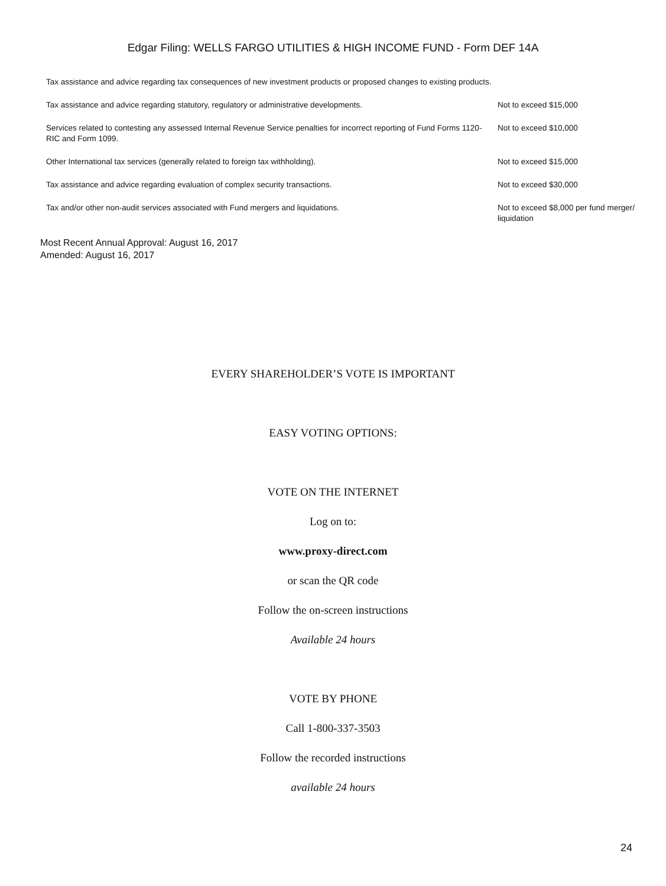Edgar Filing: WELLS FARGO UTILITIES & HIGH INCOME FUND - Form DEF 14A
| Tax assistance and advice regarding tax consequences of new investment products or proposed changes to existing products. | |
| Tax assistance and advice regarding statutory, regulatory or administrative developments. | Not to exceed $15,000 |
| Services related to contesting any assessed Internal Revenue Service penalties for incorrect reporting of Fund Forms 1120-RIC and Form 1099. | Not to exceed $10,000 |
| Other International tax services (generally related to foreign tax withholding). | Not to exceed $15,000 |
| Tax assistance and advice regarding evaluation of complex security transactions. | Not to exceed $30,000 |
| Tax and/or other non-audit services associated with Fund mergers and liquidations. | Not to exceed $8,000 per fund merger/ liquidation |
Most Recent Annual Approval: August 16, 2017
Amended: August 16, 2017
EVERY SHAREHOLDER’S VOTE IS IMPORTANT
EASY VOTING OPTIONS:
VOTE ON THE INTERNET
Log on to:
www.proxy-direct.com
or scan the QR code
Follow the on-screen instructions
Available 24 hours
VOTE BY PHONE
Call 1-800-337-3503
Follow the recorded instructions
available 24 hours
24